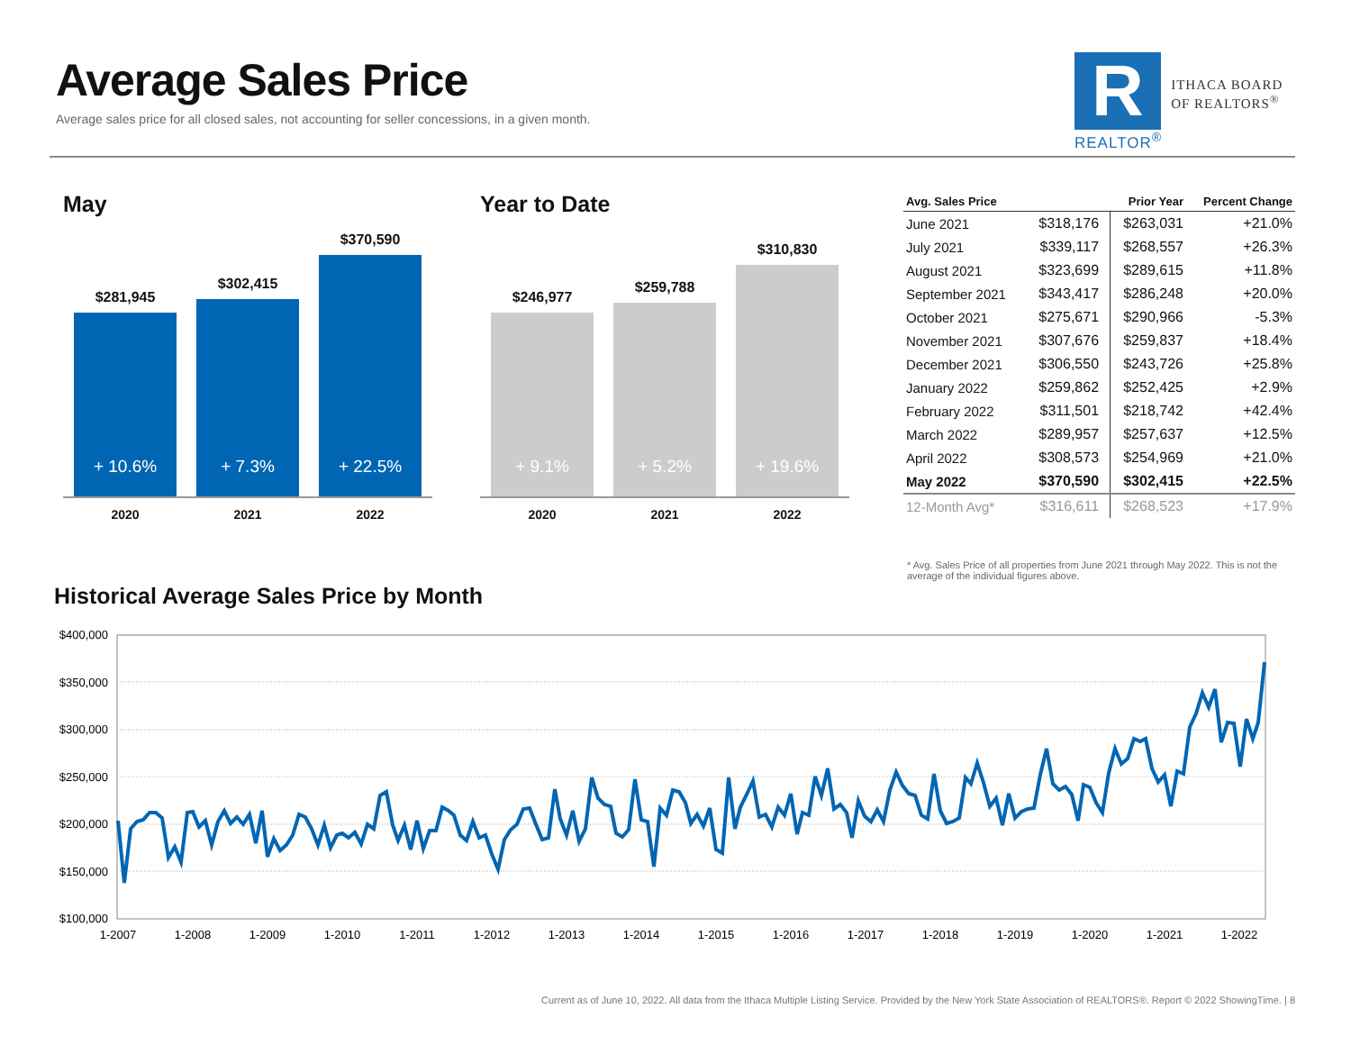Average Sales Price
Average sales price for all closed sales, not accounting for seller concessions, in a given month.
R
REALTOR<sup>®</sup>
ITHACA BOARD
OF REALTORS<sup>®</sup>
May
$281,945
+ 10.6%
$302,415
+ 7.3%
$370,590
+ 22.5%
2020 2021 2022
Year to Date
$246,977
+ 9.1%
$259,788
+ 5.2%
$310,830
+ 19.6%
2020 2021 2022
| Avg. Sales Price | | Prior Year | Percent Change |
| --- | --- | --- | --- |
| June 2021 | $318,176 | $263,031 | +21.0% |
| July 2021 | $339,117 | $268,557 | +26.3% |
| August 2021 | $323,699 | $289,615 | +11.8% |
| September 2021 | $343,417 | $286,248 | +20.0% |
| October 2021 | $275,671 | $290,966 | -5.3% |
| November 2021 | $307,676 | $259,837 | +18.4% |
| December 2021 | $306,550 | $243,726 | +25.8% |
| January 2022 | $259,862 | $252,425 | +2.9% |
| February 2022 | $311,501 | $218,742 | +42.4% |
| March 2022 | $289,957 | $257,637 | +12.5% |
| April 2022 | $308,573 | $254,969 | +21.0% |
| May 2022 | $370,590 | $302,415 | +22.5% |
| 12-Month Avg* | $316,611 | $268,523 | +17.9% |
* Avg. Sales Price of all properties from June 2021 through May 2022. This is not the average of the individual figures above.
Historical Average Sales Price by Month
$400,000
$350,000
$300,000
$250,000
$200,000
$150,000
$100,000
1-2007
1-2008
1-2009
1-2010
1-2011
1-2012
1-2013
1-2014
1-2015
1-2016
1-2017
1-2018
1-2019
1-2020
1-2021
1-2022
Current as of June 10, 2022. All data from the Ithaca Multiple Listing Service. Provided by the New York State Association of REALTORS®. Report © 2022 ShowingTime. | 8